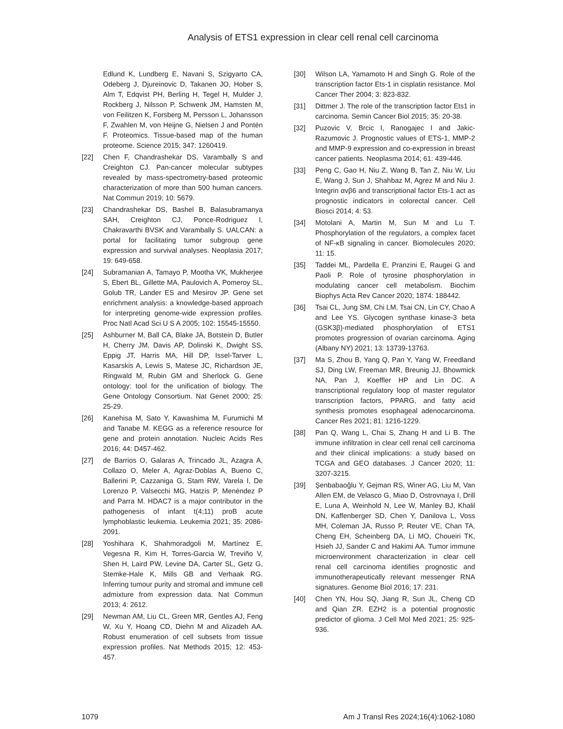Analysis of ETS1 expression in clear cell renal cell carcinoma
Edlund K, Lundberg E, Navani S, Szigyarto CA, Odeberg J, Djureinovic D, Takanen JO, Hober S, Alm T, Edqvist PH, Berling H, Tegel H, Mulder J, Rockberg J, Nilsson P, Schwenk JM, Hamsten M, von Feilitzen K, Forsberg M, Persson L, Johansson F, Zwahlen M, von Heijne G, Nielsen J and Pontén F. Proteomics. Tissue-based map of the human proteome. Science 2015; 347: 1260419.
[22] Chen F, Chandrashekar DS, Varambally S and Creighton CJ. Pan-cancer molecular subtypes revealed by mass-spectrometry-based proteomic characterization of more than 500 human cancers. Nat Commun 2019; 10: 5679.
[23] Chandrashekar DS, Bashel B, Balasubramanya SAH, Creighton CJ, Ponce-Rodriguez I, Chakravarthi BVSK and Varambally S. UALCAN: a portal for facilitating tumor subgroup gene expression and survival analyses. Neoplasia 2017; 19: 649-658.
[24] Subramanian A, Tamayo P, Mootha VK, Mukherjee S, Ebert BL, Gillette MA, Paulovich A, Pomeroy SL, Golub TR, Lander ES and Mesirov JP. Gene set enrichment analysis: a knowledge-based approach for interpreting genome-wide expression profiles. Proc Natl Acad Sci U S A 2005; 102: 15545-15550.
[25] Ashburner M, Ball CA, Blake JA, Botstein D, Butler H, Cherry JM, Davis AP, Dolinski K, Dwight SS, Eppig JT, Harris MA, Hill DP, Issel-Tarver L, Kasarskis A, Lewis S, Matese JC, Richardson JE, Ringwald M, Rubin GM and Sherlock G. Gene ontology: tool for the unification of biology. The Gene Ontology Consortium. Nat Genet 2000; 25: 25-29.
[26] Kanehisa M, Sato Y, Kawashima M, Furumichi M and Tanabe M. KEGG as a reference resource for gene and protein annotation. Nucleic Acids Res 2016; 44: D457-462.
[27] de Barrios O, Galaras A, Trincado JL, Azagra A, Collazo O, Meler A, Agraz-Doblas A, Bueno C, Ballerini P, Cazzaniga G, Stam RW, Varela I, De Lorenzo P, Valsecchi MG, Hatzis P, Menéndez P and Parra M. HDAC7 is a major contributor in the pathogenesis of infant t(4;11) proB acute lymphoblastic leukemia. Leukemia 2021; 35: 2086-2091.
[28] Yoshihara K, Shahmoradgoli M, Martínez E, Vegesna R, Kim H, Torres-Garcia W, Treviño V, Shen H, Laird PW, Levine DA, Carter SL, Getz G, Stemke-Hale K, Mills GB and Verhaak RG. Inferring tumour purity and stromal and immune cell admixture from expression data. Nat Commun 2013; 4: 2612.
[29] Newman AM, Liu CL, Green MR, Gentles AJ, Feng W, Xu Y, Hoang CD, Diehn M and Alizadeh AA. Robust enumeration of cell subsets from tissue expression profiles. Nat Methods 2015; 12: 453-457.
[30] Wilson LA, Yamamoto H and Singh G. Role of the transcription factor Ets-1 in cisplatin resistance. Mol Cancer Ther 2004; 3: 823-832.
[31] Dittmer J. The role of the transcription factor Ets1 in carcinoma. Semin Cancer Biol 2015; 35: 20-38.
[32] Puzovic V, Brcic I, Ranogajec I and Jakic-Razumovic J. Prognostic values of ETS-1, MMP-2 and MMP-9 expression and co-expression in breast cancer patients. Neoplasma 2014; 61: 439-446.
[33] Peng C, Gao H, Niu Z, Wang B, Tan Z, Niu W, Liu E, Wang J, Sun J, Shahbaz M, Agrez M and Niu J. Integrin αvβ6 and transcriptional factor Ets-1 act as prognostic indicators in colorectal cancer. Cell Biosci 2014; 4: 53.
[34] Motolani A, Martin M, Sun M and Lu T. Phosphorylation of the regulators, a complex facet of NF-κB signaling in cancer. Biomolecules 2020; 11: 15.
[35] Taddei ML, Pardella E, Pranzini E, Raugei G and Paoli P. Role of tyrosine phosphorylation in modulating cancer cell metabolism. Biochim Biophys Acta Rev Cancer 2020; 1874: 188442.
[36] Tsai CL, Jung SM, Chi LM, Tsai CN, Lin CY, Chao A and Lee YS. Glycogen synthase kinase-3 beta (GSK3β)-mediated phosphorylation of ETS1 promotes progression of ovarian carcinoma. Aging (Albany NY) 2021; 13: 13739-13763.
[37] Ma S, Zhou B, Yang Q, Pan Y, Yang W, Freedland SJ, Ding LW, Freeman MR, Breunig JJ, Bhowmick NA, Pan J, Koeffler HP and Lin DC. A transcriptional regulatory loop of master regulator transcription factors, PPARG, and fatty acid synthesis promotes esophageal adenocarcinoma. Cancer Res 2021; 81: 1216-1229.
[38] Pan Q, Wang L, Chai S, Zhang H and Li B. The immune infiltration in clear cell renal cell carcinoma and their clinical implications: a study based on TCGA and GEO databases. J Cancer 2020; 11: 3207-3215.
[39] Şenbabaoğlu Y, Gejman RS, Winer AG, Liu M, Van Allen EM, de Velasco G, Miao D, Ostrovnaya I, Drill E, Luna A, Weinhold N, Lee W, Manley BJ, Khalil DN, Kaffenberger SD, Chen Y, Danilova L, Voss MH, Coleman JA, Russo P, Reuter VE, Chan TA, Cheng EH, Scheinberg DA, Li MO, Choueiri TK, Hsieh JJ, Sander C and Hakimi AA. Tumor immune microenvironment characterization in clear cell renal cell carcinoma identifies prognostic and immunotherapeutically relevant messenger RNA signatures. Genome Biol 2016; 17: 231.
[40] Chen YN, Hou SQ, Jiang R, Sun JL, Cheng CD and Qian ZR. EZH2 is a potential prognostic predictor of glioma. J Cell Mol Med 2021; 25: 925-936.
1079 Am J Transl Res 2024;16(4):1062-1080